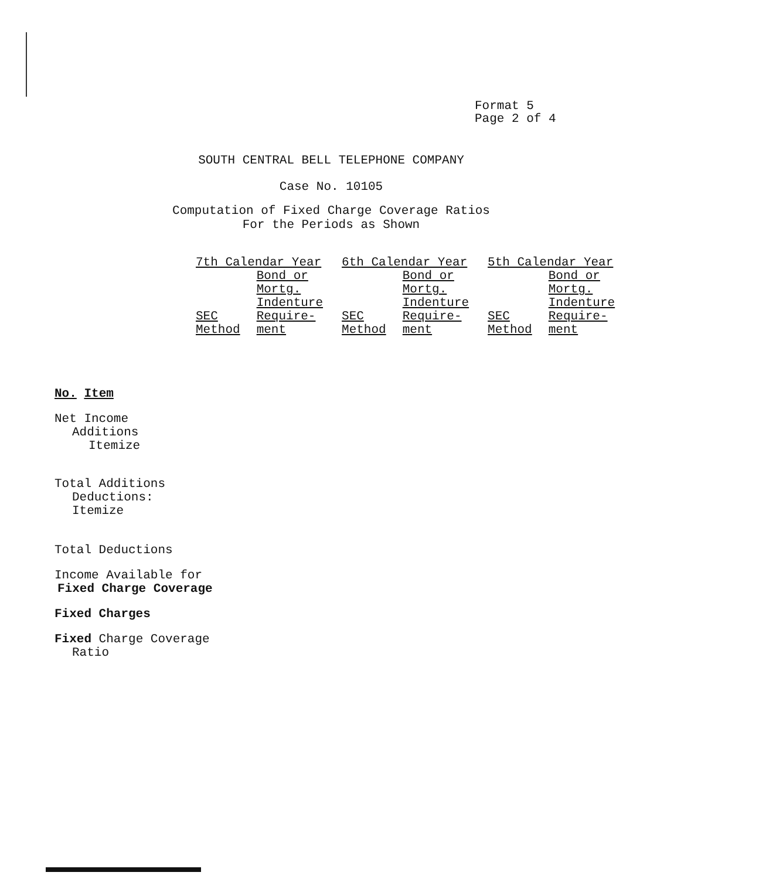Format 5
Page 2 of 4
SOUTH CENTRAL BELL TELEPHONE COMPANY
Case No. 10105
Computation of Fixed Charge Coverage Ratios
For the Periods as Shown
| 7th Calendar Year | | 6th Calendar Year | | 5th Calendar Year | |
| --- | --- | --- | --- | --- | --- |
| SEC Method | Bond or Mortg. Indenture Require- ment | SEC Method | Bond or Mortg. Indenture Require- ment | SEC Method | Bond or Mortg. Indenture Require- ment |
No. Item
Net Income
Additions
Itemize
Total Additions
Deductions:
Itemize
Total Deductions
Income Available for
Fixed Charge Coverage
Fixed Charges
Fixed Charge Coverage
Ratio